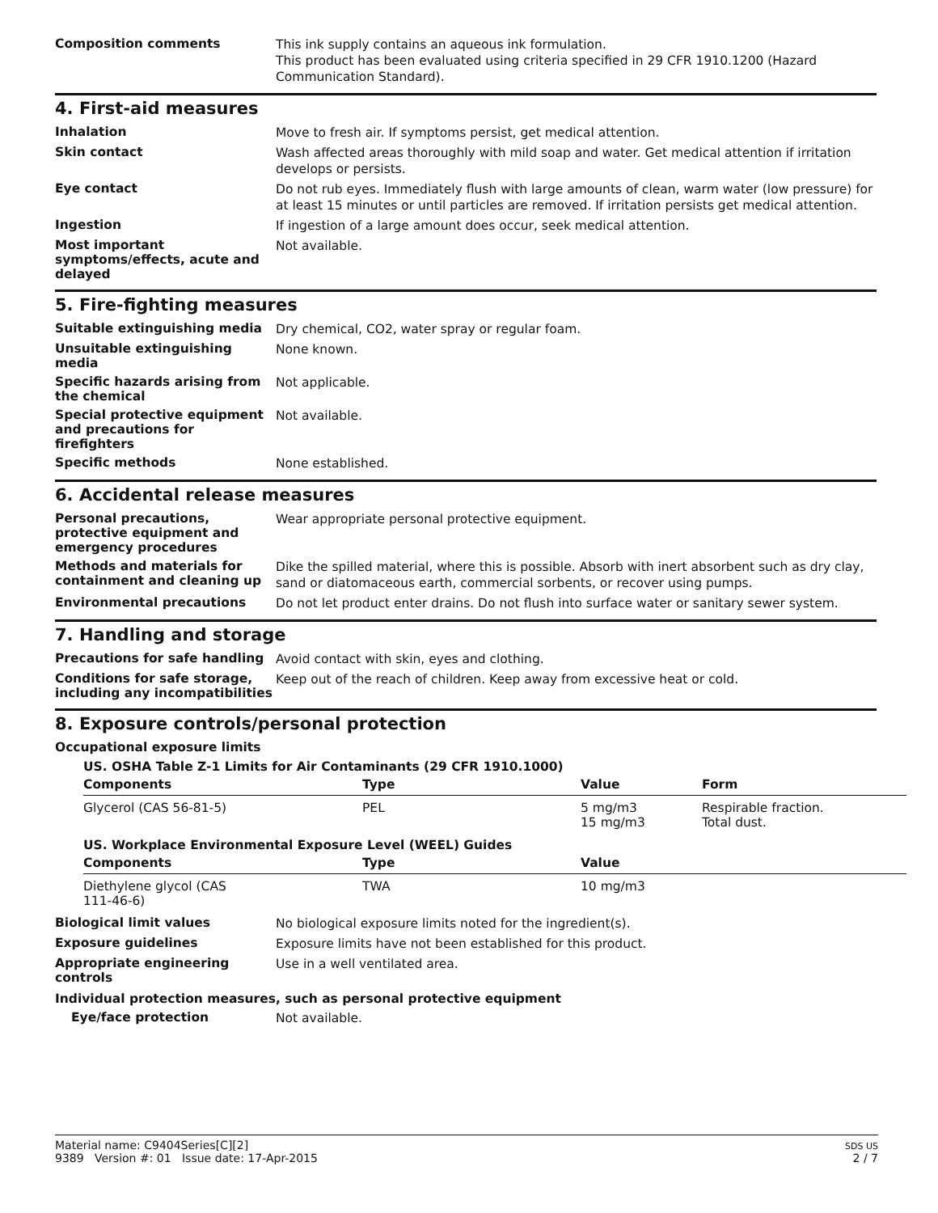Composition comments
This ink supply contains an aqueous ink formulation.
This product has been evaluated using criteria specified in 29 CFR 1910.1200 (Hazard Communication Standard).
4. First-aid measures
Inhalation
Move to fresh air. If symptoms persist, get medical attention.
Skin contact
Wash affected areas thoroughly with mild soap and water. Get medical attention if irritation develops or persists.
Eye contact
Do not rub eyes. Immediately flush with large amounts of clean, warm water (low pressure) for at least 15 minutes or until particles are removed. If irritation persists get medical attention.
Ingestion
If ingestion of a large amount does occur, seek medical attention.
Most important symptoms/effects, acute and delayed
Not available.
5. Fire-fighting measures
Suitable extinguishing media
Dry chemical, CO2, water spray or regular foam.
Unsuitable extinguishing media
None known.
Specific hazards arising from the chemical
Not applicable.
Special protective equipment and precautions for firefighters
Not available.
Specific methods
None established.
6. Accidental release measures
Personal precautions, protective equipment and emergency procedures
Wear appropriate personal protective equipment.
Methods and materials for containment and cleaning up
Dike the spilled material, where this is possible. Absorb with inert absorbent such as dry clay, sand or diatomaceous earth, commercial sorbents, or recover using pumps.
Environmental precautions
Do not let product enter drains. Do not flush into surface water or sanitary sewer system.
7. Handling and storage
Precautions for safe handling
Avoid contact with skin, eyes and clothing.
Conditions for safe storage, including any incompatibilities
Keep out of the reach of children. Keep away from excessive heat or cold.
8. Exposure controls/personal protection
Occupational exposure limits
US. OSHA Table Z-1 Limits for Air Contaminants (29 CFR 1910.1000)
| Components | Type | Value | Form |
| --- | --- | --- | --- |
| Glycerol (CAS 56-81-5) | PEL | 5 mg/m3 15 mg/m3 | Respirable fraction. Total dust. |
US. Workplace Environmental Exposure Level (WEEL) Guides
| Components | Type | Value |
| --- | --- | --- |
| Diethylene glycol (CAS 111-46-6) | TWA | 10 mg/m3 |
Biological limit values
No biological exposure limits noted for the ingredient(s).
Exposure guidelines
Exposure limits have not been established for this product.
Appropriate engineering controls
Use in a well ventilated area.
Individual protection measures, such as personal protective equipment
Eye/face protection
Not available.
Material name: C9404Series[C][2]
9389 Version #: 01 Issue date: 17-Apr-2015
SDS US
2 / 7